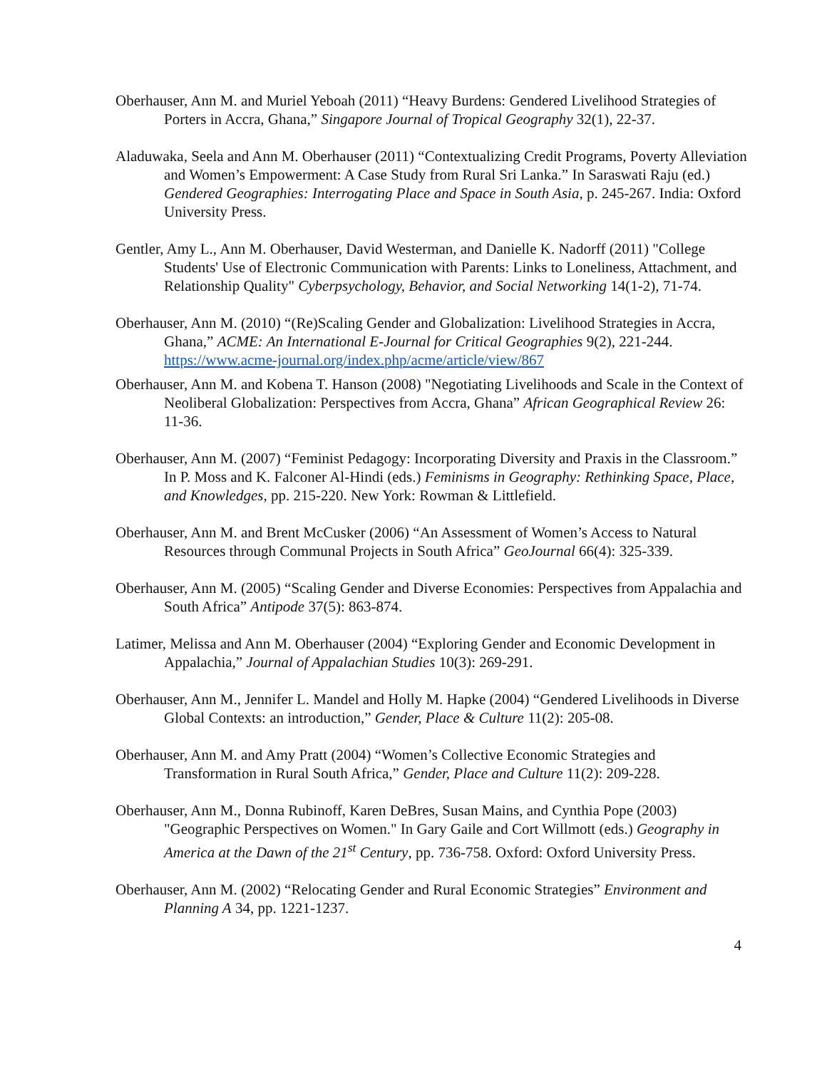Oberhauser, Ann M. and Muriel Yeboah (2011) “Heavy Burdens: Gendered Livelihood Strategies of Porters in Accra, Ghana,” Singapore Journal of Tropical Geography 32(1), 22-37.
Aladuwaka, Seela and Ann M. Oberhauser (2011) “Contextualizing Credit Programs, Poverty Alleviation and Women’s Empowerment: A Case Study from Rural Sri Lanka.” In Saraswati Raju (ed.) Gendered Geographies: Interrogating Place and Space in South Asia, p. 245-267. India: Oxford University Press.
Gentler, Amy L., Ann M. Oberhauser, David Westerman, and Danielle K. Nadorff (2011) "College Students' Use of Electronic Communication with Parents: Links to Loneliness, Attachment, and Relationship Quality" Cyberpsychology, Behavior, and Social Networking 14(1-2), 71-74.
Oberhauser, Ann M. (2010) “(Re)Scaling Gender and Globalization: Livelihood Strategies in Accra, Ghana,” ACME: An International E-Journal for Critical Geographies 9(2), 221-244. https://www.acme-journal.org/index.php/acme/article/view/867
Oberhauser, Ann M. and Kobena T. Hanson (2008) "Negotiating Livelihoods and Scale in the Context of Neoliberal Globalization: Perspectives from Accra, Ghana” African Geographical Review 26: 11-36.
Oberhauser, Ann M. (2007) “Feminist Pedagogy: Incorporating Diversity and Praxis in the Classroom.” In P. Moss and K. Falconer Al-Hindi (eds.) Feminisms in Geography: Rethinking Space, Place, and Knowledges, pp. 215-220. New York: Rowman & Littlefield.
Oberhauser, Ann M. and Brent McCusker (2006) “An Assessment of Women’s Access to Natural Resources through Communal Projects in South Africa” GeoJournal 66(4): 325-339.
Oberhauser, Ann M. (2005) “Scaling Gender and Diverse Economies: Perspectives from Appalachia and South Africa” Antipode 37(5): 863-874.
Latimer, Melissa and Ann M. Oberhauser (2004) “Exploring Gender and Economic Development in Appalachia,” Journal of Appalachian Studies 10(3): 269-291.
Oberhauser, Ann M., Jennifer L. Mandel and Holly M. Hapke (2004) “Gendered Livelihoods in Diverse Global Contexts: an introduction,” Gender, Place & Culture 11(2): 205-08.
Oberhauser, Ann M. and Amy Pratt (2004) “Women’s Collective Economic Strategies and Transformation in Rural South Africa,” Gender, Place and Culture 11(2): 209-228.
Oberhauser, Ann M., Donna Rubinoff, Karen DeBres, Susan Mains, and Cynthia Pope (2003) "Geographic Perspectives on Women." In Gary Gaile and Cort Willmott (eds.) Geography in America at the Dawn of the 21<sup>st</sup> Century, pp. 736-758. Oxford: Oxford University Press.
Oberhauser, Ann M. (2002) “Relocating Gender and Rural Economic Strategies” Environment and Planning A 34, pp. 1221-1237.
4